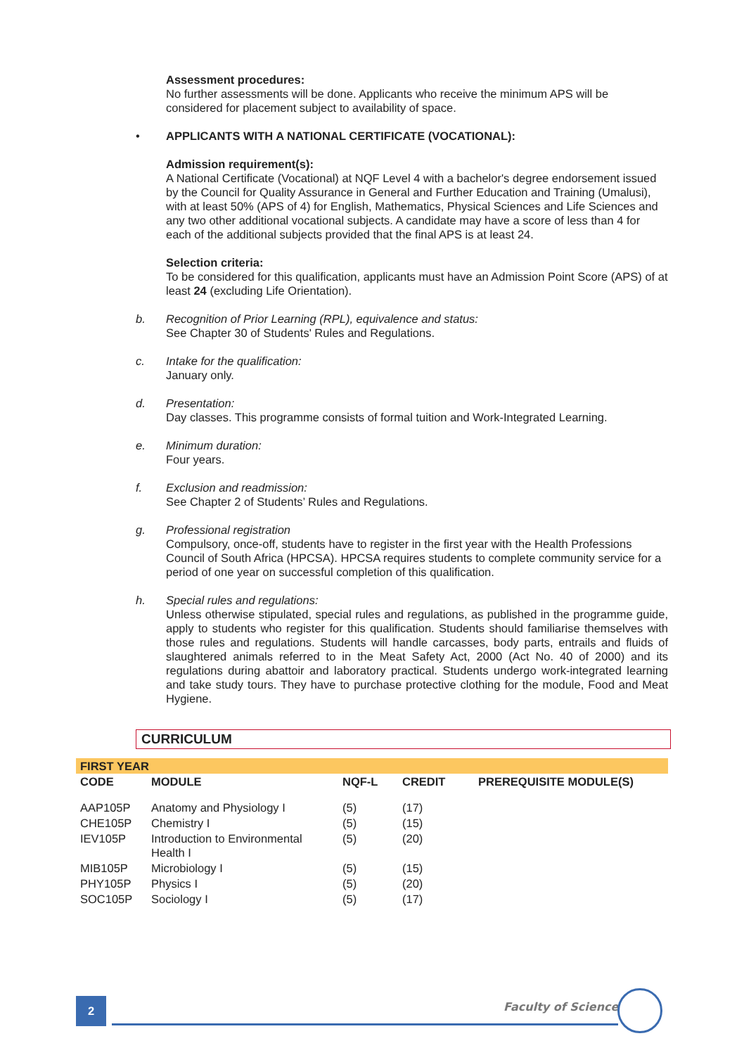Assessment procedures:
No further assessments will be done. Applicants who receive the minimum APS will be considered for placement subject to availability of space.
• APPLICANTS WITH A NATIONAL CERTIFICATE (VOCATIONAL):
Admission requirement(s):
A National Certificate (Vocational) at NQF Level 4 with a bachelor's degree endorsement issued by the Council for Quality Assurance in General and Further Education and Training (Umalusi), with at least 50% (APS of 4) for English, Mathematics, Physical Sciences and Life Sciences and any two other additional vocational subjects. A candidate may have a score of less than 4 for each of the additional subjects provided that the final APS is at least 24.
Selection criteria:
To be considered for this qualification, applicants must have an Admission Point Score (APS) of at least 24 (excluding Life Orientation).
b. Recognition of Prior Learning (RPL), equivalence and status:
See Chapter 30 of Students' Rules and Regulations.
c. Intake for the qualification:
January only.
d. Presentation:
Day classes. This programme consists of formal tuition and Work-Integrated Learning.
e. Minimum duration:
Four years.
f. Exclusion and readmission:
See Chapter 2 of Students’ Rules and Regulations.
g. Professional registration
Compulsory, once-off, students have to register in the first year with the Health Professions Council of South Africa (HPCSA). HPCSA requires students to complete community service for a period of one year on successful completion of this qualification.
h. Special rules and regulations:
Unless otherwise stipulated, special rules and regulations, as published in the programme guide, apply to students who register for this qualification. Students should familiarise themselves with those rules and regulations. Students will handle carcasses, body parts, entrails and fluids of slaughtered animals referred to in the Meat Safety Act, 2000 (Act No. 40 of 2000) and its regulations during abattoir and laboratory practical. Students undergo work-integrated learning and take study tours. They have to purchase protective clothing for the module, Food and Meat Hygiene.
CURRICULUM
| FIRST YEAR | | | | |
| CODE | MODULE | NQF-L | CREDIT | PREREQUISITE MODULE(S) |
| AAP105P | Anatomy and Physiology I | (5) | (17) | |
| CHE105P | Chemistry I | (5) | (15) | |
| IEV105P | Introduction to Environmental Health I | (5) | (20) | |
| MIB105P | Microbiology I | (5) | (15) | |
| PHY105P | Physics I | (5) | (20) | |
| SOC105P | Sociology I | (5) | (17) | |
2 Faculty of Science